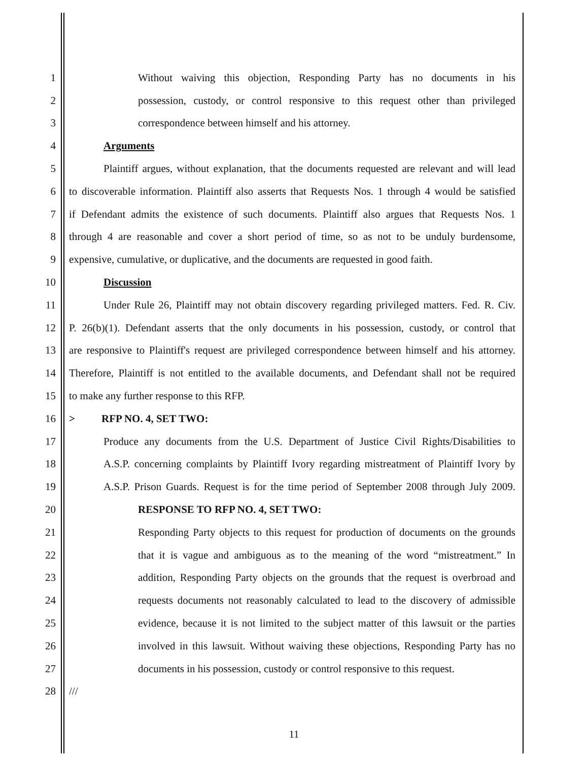1 Without waiving this objection, Responding Party has no documents in his
2 possession, custody, or control responsive to this request other than privileged
3 correspondence between himself and his attorney.
4 Arguments
5 Plaintiff argues, without explanation, that the documents requested are relevant and will lead
6 to discoverable information. Plaintiff also asserts that Requests Nos. 1 through 4 would be satisfied
7 if Defendant admits the existence of such documents. Plaintiff also argues that Requests Nos. 1
8 through 4 are reasonable and cover a short period of time, so as not to be unduly burdensome,
9 expensive, cumulative, or duplicative, and the documents are requested in good faith.
10 Discussion
11 Under Rule 26, Plaintiff may not obtain discovery regarding privileged matters. Fed. R. Civ.
12 P. 26(b)(1). Defendant asserts that the only documents in his possession, custody, or control that
13 are responsive to Plaintiff's request are privileged correspondence between himself and his attorney.
14 Therefore, Plaintiff is not entitled to the available documents, and Defendant shall not be required
15 to make any further response to this RFP.
16 > RFP NO. 4, SET TWO:
17 Produce any documents from the U.S. Department of Justice Civil Rights/Disabilities to
18 A.S.P. concerning complaints by Plaintiff Ivory regarding mistreatment of Plaintiff Ivory by
19 A.S.P. Prison Guards. Request is for the time period of September 2008 through July 2009.
20 RESPONSE TO RFP NO. 4, SET TWO:
21 Responding Party objects to this request for production of documents on the grounds
22 that it is vague and ambiguous as to the meaning of the word “mistreatment.” In
23 addition, Responding Party objects on the grounds that the request is overbroad and
24 requests documents not reasonably calculated to lead to the discovery of admissible
25 evidence, because it is not limited to the subject matter of this lawsuit or the parties
26 involved in this lawsuit. Without waiving these objections, Responding Party has no
27 documents in his possession, custody or control responsive to this request.
28 ///
11